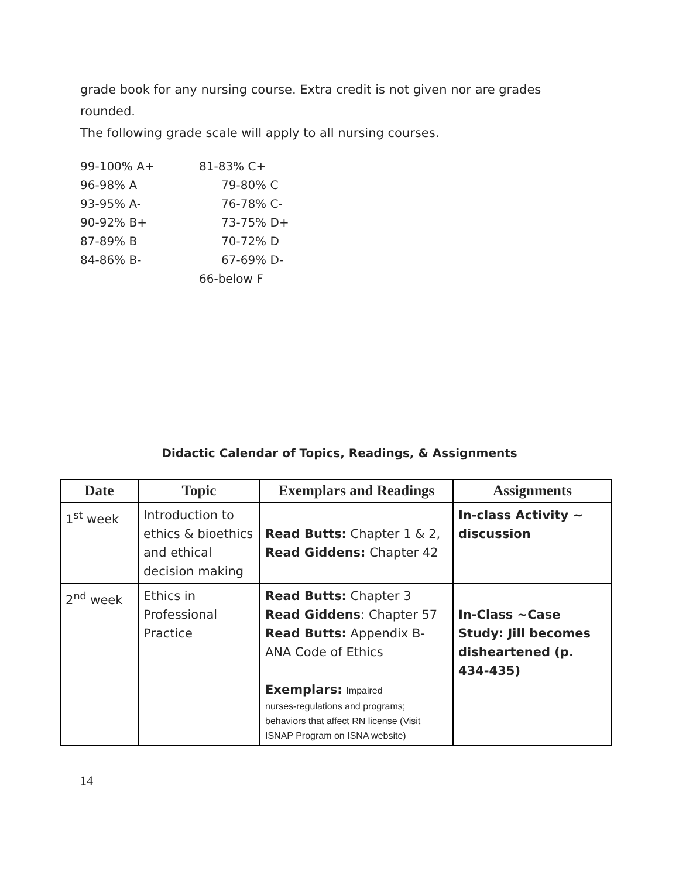grade book for any nursing course. Extra credit is not given nor are grades
rounded.
The following grade scale will apply to all nursing courses.
| 99-100% A+ | 81-83% C+ |
| 96-98% A | 79-80% C |
| 93-95% A- | 76-78% C- |
| 90-92% B+ | 73-75% D+ |
| 87-89% B | 70-72% D |
| 84-86% B- | 67-69% D- |
| | 66-below F |
Didactic Calendar of Topics, Readings, & Assignments
| Date | Topic | Exemplars and Readings | Assignments |
| --- | --- | --- | --- |
| 1<sup>st</sup> week | Introduction to ethics & bioethics and ethical decision making | Read Butts: Chapter 1 & 2, Read Giddens: Chapter 42 | In-class Activity ~ discussion |
| 2<sup>nd</sup> week | Ethics in Professional Practice | Read Butts: Chapter 3 Read Giddens : Chapter 57 Read Butts: Appendix B-ANA Code of Ethics Exemplars: Impaired nurses-regulations and programs; behaviors that affect RN license (Visit ISNAP Program on ISNA website) | In-Class ~Case Study: Jill becomes disheartened (p. 434-435) |
14